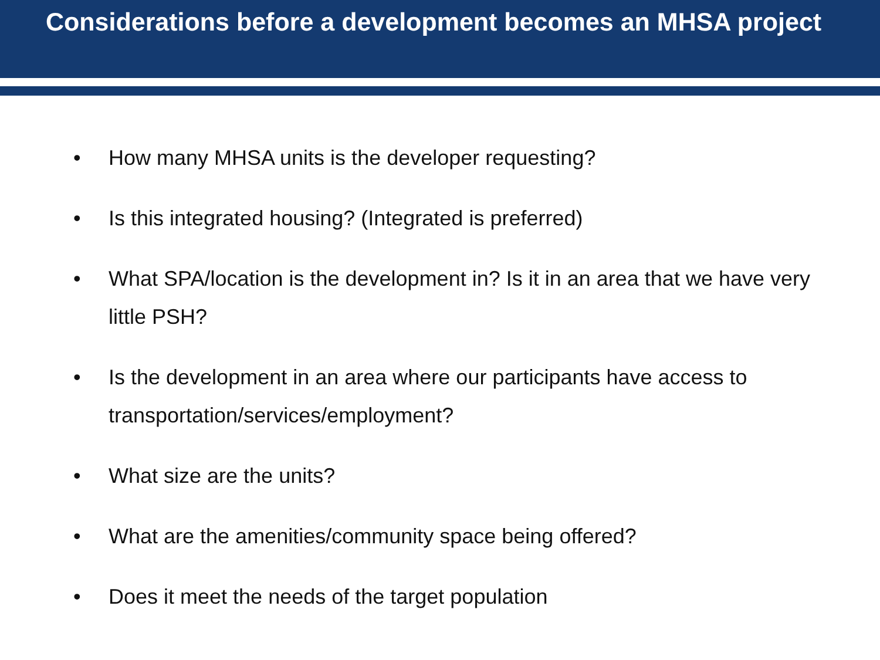Considerations before a development becomes an MHSA project
• How many MHSA units is the developer requesting?
• Is this integrated housing? (Integrated is preferred)
• What SPA/location is the development in? Is it in an area that we have very little PSH?
• Is the development in an area where our participants have access to transportation/services/employment?
• What size are the units?
• What are the amenities/community space being offered?
• Does it meet the needs of the target population